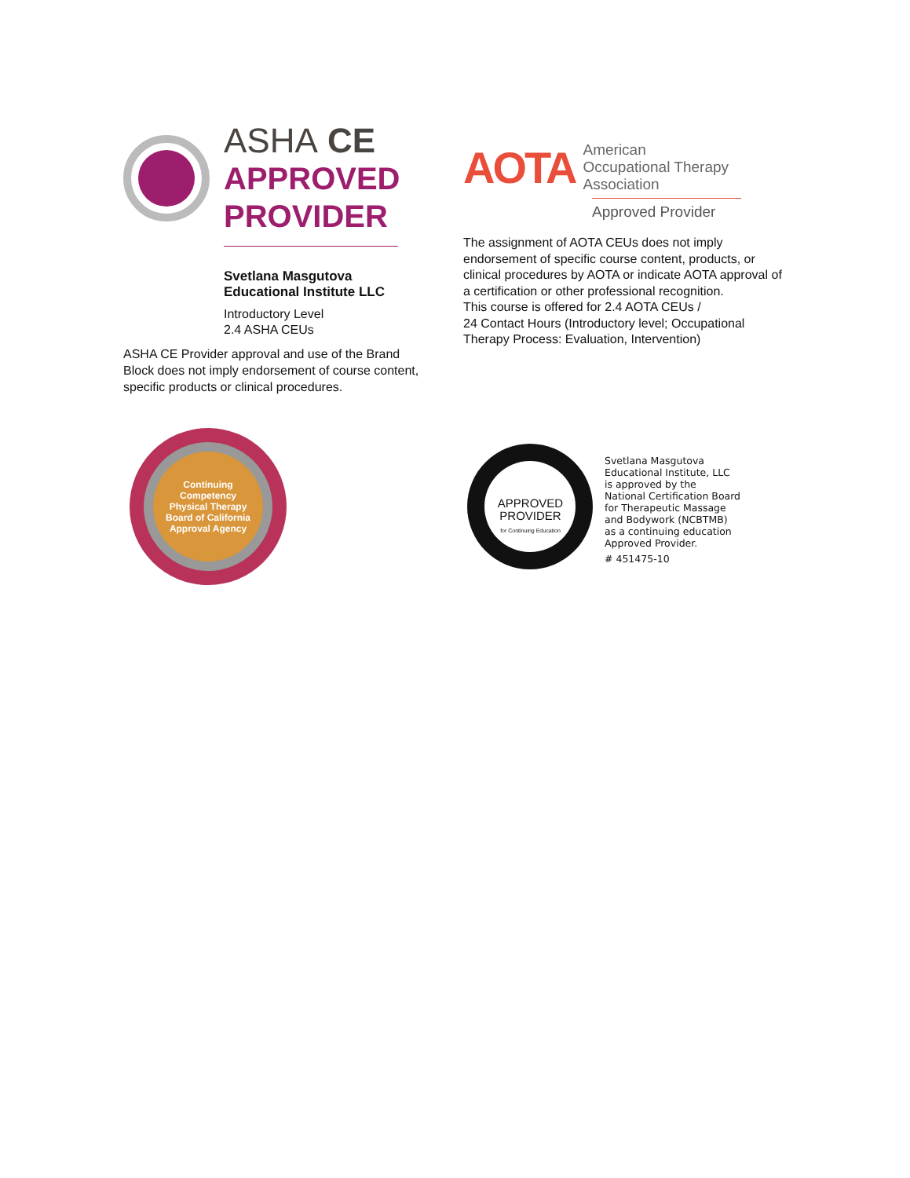ASHA CE
APPROVED
PROVIDER
Svetlana Masgutova
Educational Institute LLC
Introductory Level
2.4 ASHA CEUs
ASHA CE Provider approval and use of the Brand Block does not imply endorsement of course content, specific products or clinical procedures.
AOTA
American
Occupational Therapy
Association
Approved Provider
The assignment of AOTA CEUs does not imply endorsement of specific course content, products, or clinical procedures by AOTA or indicate AOTA approval of a certification or other professional recognition.
This course is offered for 2.4 AOTA CEUs /
24 Contact Hours (Introductory level; Occupational Therapy Process: Evaluation, Intervention)
Continuing Competency
Physical Therapy Board of California
Approval Agency
APPROVED
PROVIDER
for Continuing Education
Svetlana Masgutova
Educational Institute, LLC
is approved by the
National Certification Board
for Therapeutic Massage
and Bodywork (NCBTMB)
as a continuing education
Approved Provider.
# 451475-10